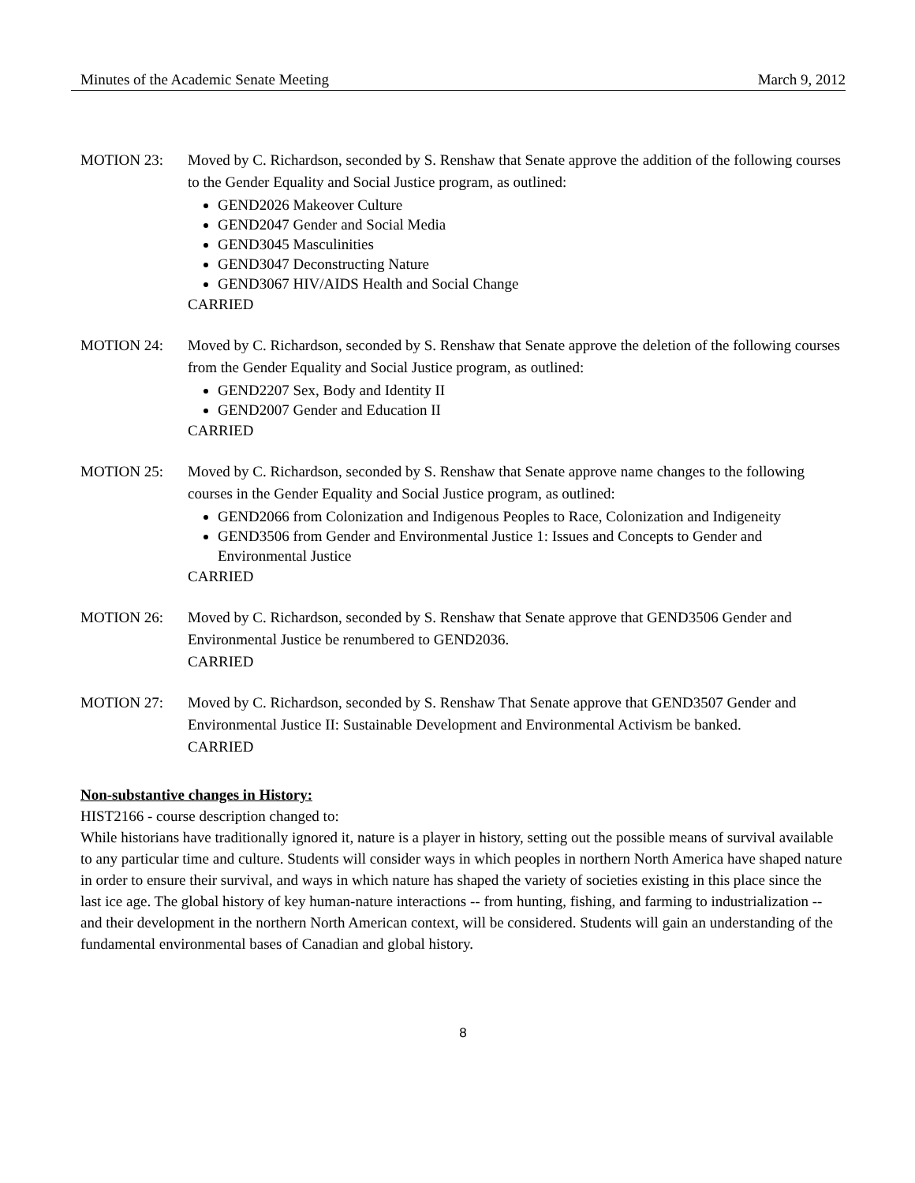Minutes of the Academic Senate Meeting March 9, 2012
MOTION 23: Moved by C. Richardson, seconded by S. Renshaw that Senate approve the addition of the following courses to the Gender Equality and Social Justice program, as outlined:
GEND2026 Makeover Culture
GEND2047 Gender and Social Media
GEND3045 Masculinities
GEND3047 Deconstructing Nature
GEND3067 HIV/AIDS Health and Social Change
CARRIED
MOTION 24: Moved by C. Richardson, seconded by S. Renshaw that Senate approve the deletion of the following courses from the Gender Equality and Social Justice program, as outlined:
GEND2207 Sex, Body and Identity II
GEND2007 Gender and Education II
CARRIED
MOTION 25: Moved by C. Richardson, seconded by S. Renshaw that Senate approve name changes to the following courses in the Gender Equality and Social Justice program, as outlined:
GEND2066 from Colonization and Indigenous Peoples to Race, Colonization and Indigeneity
GEND3506 from Gender and Environmental Justice 1: Issues and Concepts to Gender and Environmental Justice
CARRIED
MOTION 26: Moved by C. Richardson, seconded by S. Renshaw that Senate approve that GEND3506 Gender and Environmental Justice be renumbered to GEND2036.
CARRIED
MOTION 27: Moved by C. Richardson, seconded by S. Renshaw That Senate approve that GEND3507 Gender and Environmental Justice II: Sustainable Development and Environmental Activism be banked.
CARRIED
Non-substantive changes in History:
HIST2166 - course description changed to:
While historians have traditionally ignored it, nature is a player in history, setting out the possible means of survival available to any particular time and culture. Students will consider ways in which peoples in northern North America have shaped nature in order to ensure their survival, and ways in which nature has shaped the variety of societies existing in this place since the last ice age. The global history of key human-nature interactions -- from hunting, fishing, and farming to industrialization -- and their development in the northern North American context, will be considered. Students will gain an understanding of the fundamental environmental bases of Canadian and global history.
8